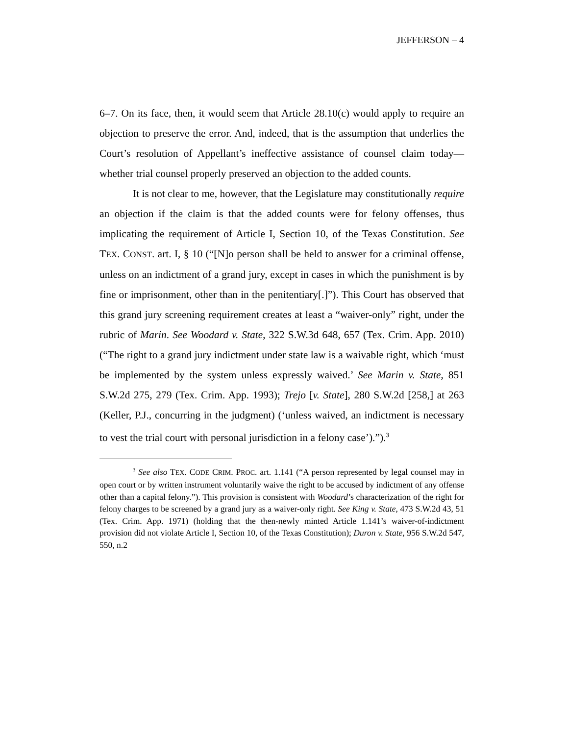JEFFERSON – 4
6–7. On its face, then, it would seem that Article 28.10(c) would apply to require an objection to preserve the error. And, indeed, that is the assumption that underlies the Court’s resolution of Appellant’s ineffective assistance of counsel claim today—whether trial counsel properly preserved an objection to the added counts.
It is not clear to me, however, that the Legislature may constitutionally require an objection if the claim is that the added counts were for felony offenses, thus implicating the requirement of Article I, Section 10, of the Texas Constitution. See TEX. CONST. art. I, § 10 (“[N]o person shall be held to answer for a criminal offense, unless on an indictment of a grand jury, except in cases in which the punishment is by fine or imprisonment, other than in the penitentiary[.]”). This Court has observed that this grand jury screening requirement creates at least a “waiver-only” right, under the rubric of Marin. See Woodard v. State, 322 S.W.3d 648, 657 (Tex. Crim. App. 2010) (“The right to a grand jury indictment under state law is a waivable right, which ‘must be implemented by the system unless expressly waived.’ See Marin v. State, 851 S.W.2d 275, 279 (Tex. Crim. App. 1993); Trejo [v. State], 280 S.W.2d [258,] at 263 (Keller, P.J., concurring in the judgment) (‘unless waived, an indictment is necessary to vest the trial court with personal jurisdiction in a felony case’).”).<sup>3</sup>
<sup>3</sup> See also TEX. CODE CRIM. PROC. art. 1.141 (“A person represented by legal counsel may in open court or by written instrument voluntarily waive the right to be accused by indictment of any offense other than a capital felony.”). This provision is consistent with Woodard’s characterization of the right for felony charges to be screened by a grand jury as a waiver-only right. See King v. State, 473 S.W.2d 43, 51 (Tex. Crim. App. 1971) (holding that the then-newly minted Article 1.141’s waiver-of-indictment provision did not violate Article I, Section 10, of the Texas Constitution); Duron v. State, 956 S.W.2d 547, 550, n.2